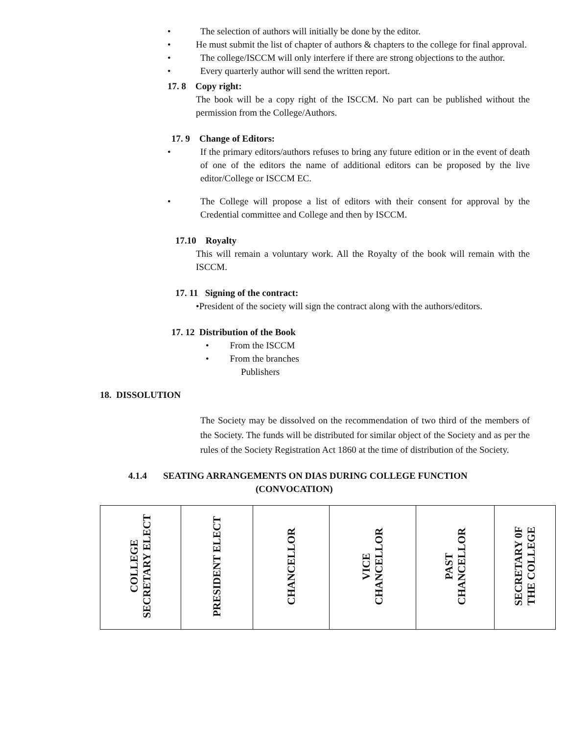• The selection of authors will initially be done by the editor.
• He must submit the list of chapter of authors & chapters to the college for final approval.
• The college/ISCCM will only interfere if there are strong objections to the author.
• Every quarterly author will send the written report.
17. 8 Copy right:
The book will be a copy right of the ISCCM. No part can be published without the permission from the College/Authors.
17. 9 Change of Editors:
• If the primary editors/authors refuses to bring any future edition or in the event of death of one of the editors the name of additional editors can be proposed by the live editor/College or ISCCM EC.
• The College will propose a list of editors with their consent for approval by the Credential committee and College and then by ISCCM.
17.10 Royalty
This will remain a voluntary work. All the Royalty of the book will remain with the ISCCM.
17. 11 Signing of the contract:
•President of the society will sign the contract along with the authors/editors.
17. 12 Distribution of the Book
• From the ISCCM
• From the branches
Publishers
18. DISSOLUTION
The Society may be dissolved on the recommendation of two third of the members of the Society. The funds will be distributed for similar object of the Society and as per the rules of the Society Registration Act 1860 at the time of distribution of the Society.
4.1.4 SEATING ARRANGEMENTS ON DIAS DURING COLLEGE FUNCTION
(CONVOCATION)
| COLLEGE SECRETARY ELECT | PRESIDENT ELECT | CHANCELLOR | VICE CHANCELLOR | PAST CHANCELLOR | SECRETARY 0F THE COLLEGE |